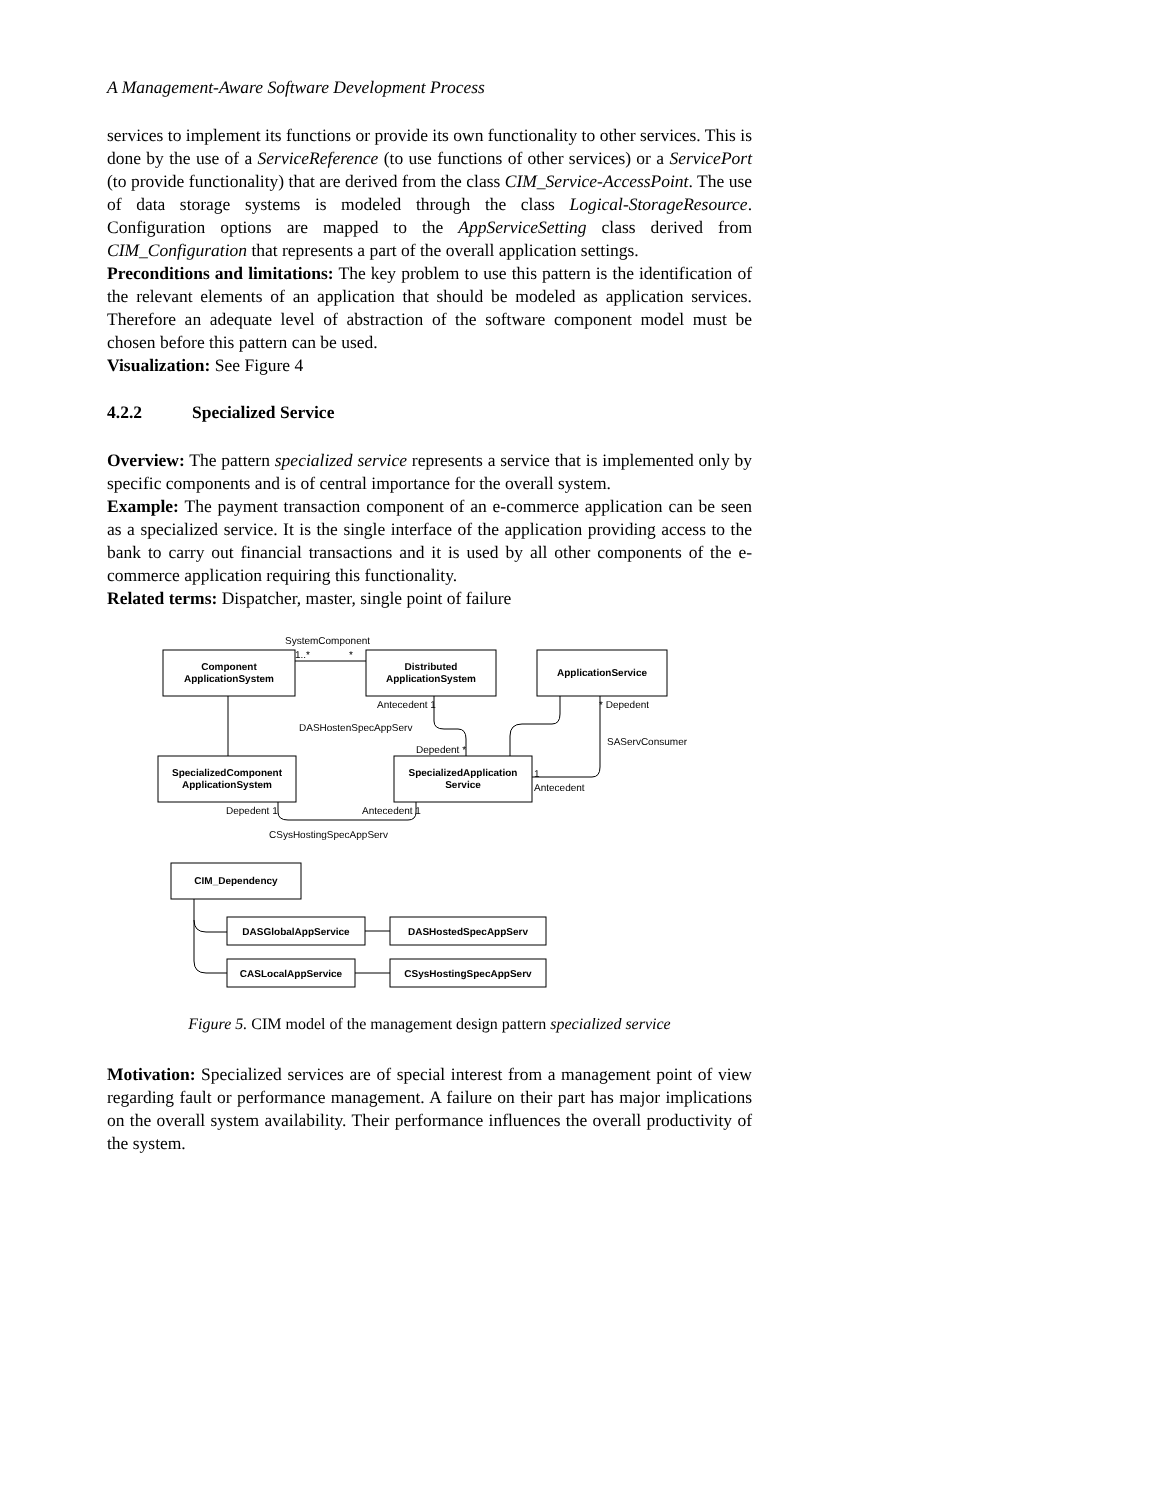A Management-Aware Software Development Process
services to implement its functions or provide its own functionality to other services. This is done by the use of a ServiceReference (to use functions of other services) or a ServicePort (to provide functionality) that are derived from the class CIM_Service-AccessPoint. The use of data storage systems is modeled through the class Logical-StorageResource. Configuration options are mapped to the AppServiceSetting class derived from CIM_Configuration that represents a part of the overall application settings.
Preconditions and limitations: The key problem to use this pattern is the identification of the relevant elements of an application that should be modeled as application services. Therefore an adequate level of abstraction of the software component model must be chosen before this pattern can be used.
Visualization: See Figure 4
4.2.2 Specialized Service
Overview: The pattern specialized service represents a service that is implemented only by specific components and is of central importance for the overall system.
Example: The payment transaction component of an e-commerce application can be seen as a specialized service. It is the single interface of the application providing access to the bank to carry out financial transactions and it is used by all other components of the e-commerce application requiring this functionality.
Related terms: Dispatcher, master, single point of failure
SystemComponent
Component
ApplicationSystem
Distributed
ApplicationSystem
ApplicationService
1..*
*
Antecedent 1
* Depedent
DASHostenSpecAppServ
SAServConsumer
Depedent *
SpecializedComponent
ApplicationSystem
SpecializedApplication
Service
1
Antecedent
Depedent 1
Antecedent 1
CSysHostingSpecAppServ
CIM_Dependency
DASGlobalAppService
DASHostedSpecAppServ
CASLocalAppService
CSysHostingSpecAppServ
Figure 5. CIM model of the management design pattern specialized service
Motivation: Specialized services are of special interest from a management point of view regarding fault or performance management. A failure on their part has major implications on the overall system availability. Their performance influences the overall productivity of the system.